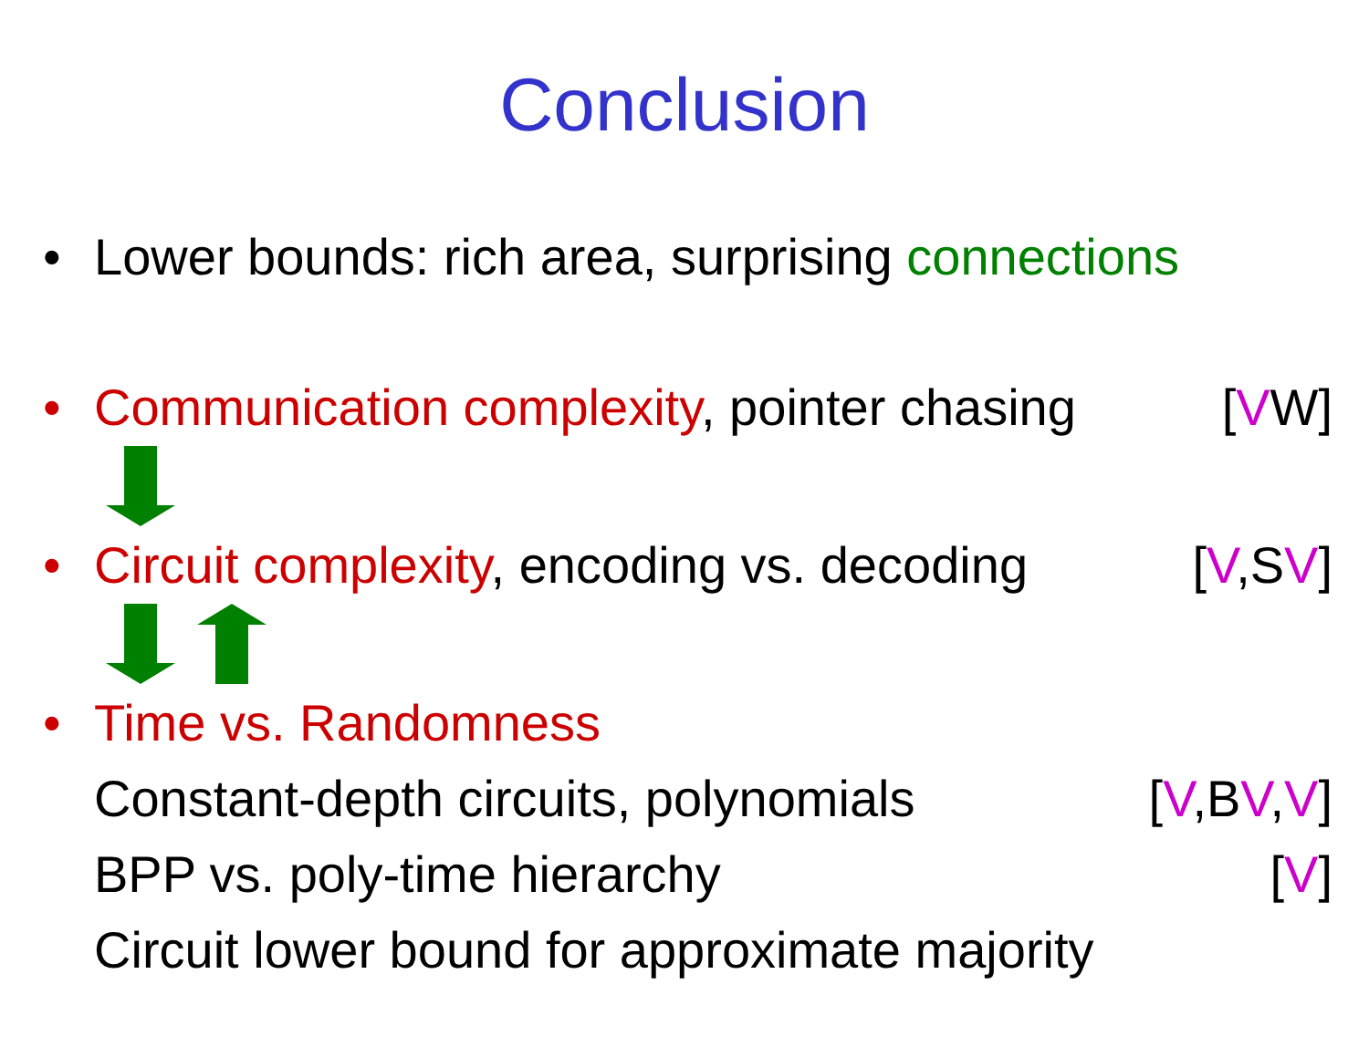Conclusion
• Lower bounds: rich area, surprising connections
• Communication complexity, pointer chasing [VW]
• Circuit complexity, encoding vs. decoding [V,SV]
• Time vs. Randomness
Constant-depth circuits, polynomials [V,BV,V]
BPP vs. poly-time hierarchy [V]
Circuit lower bound for approximate majority